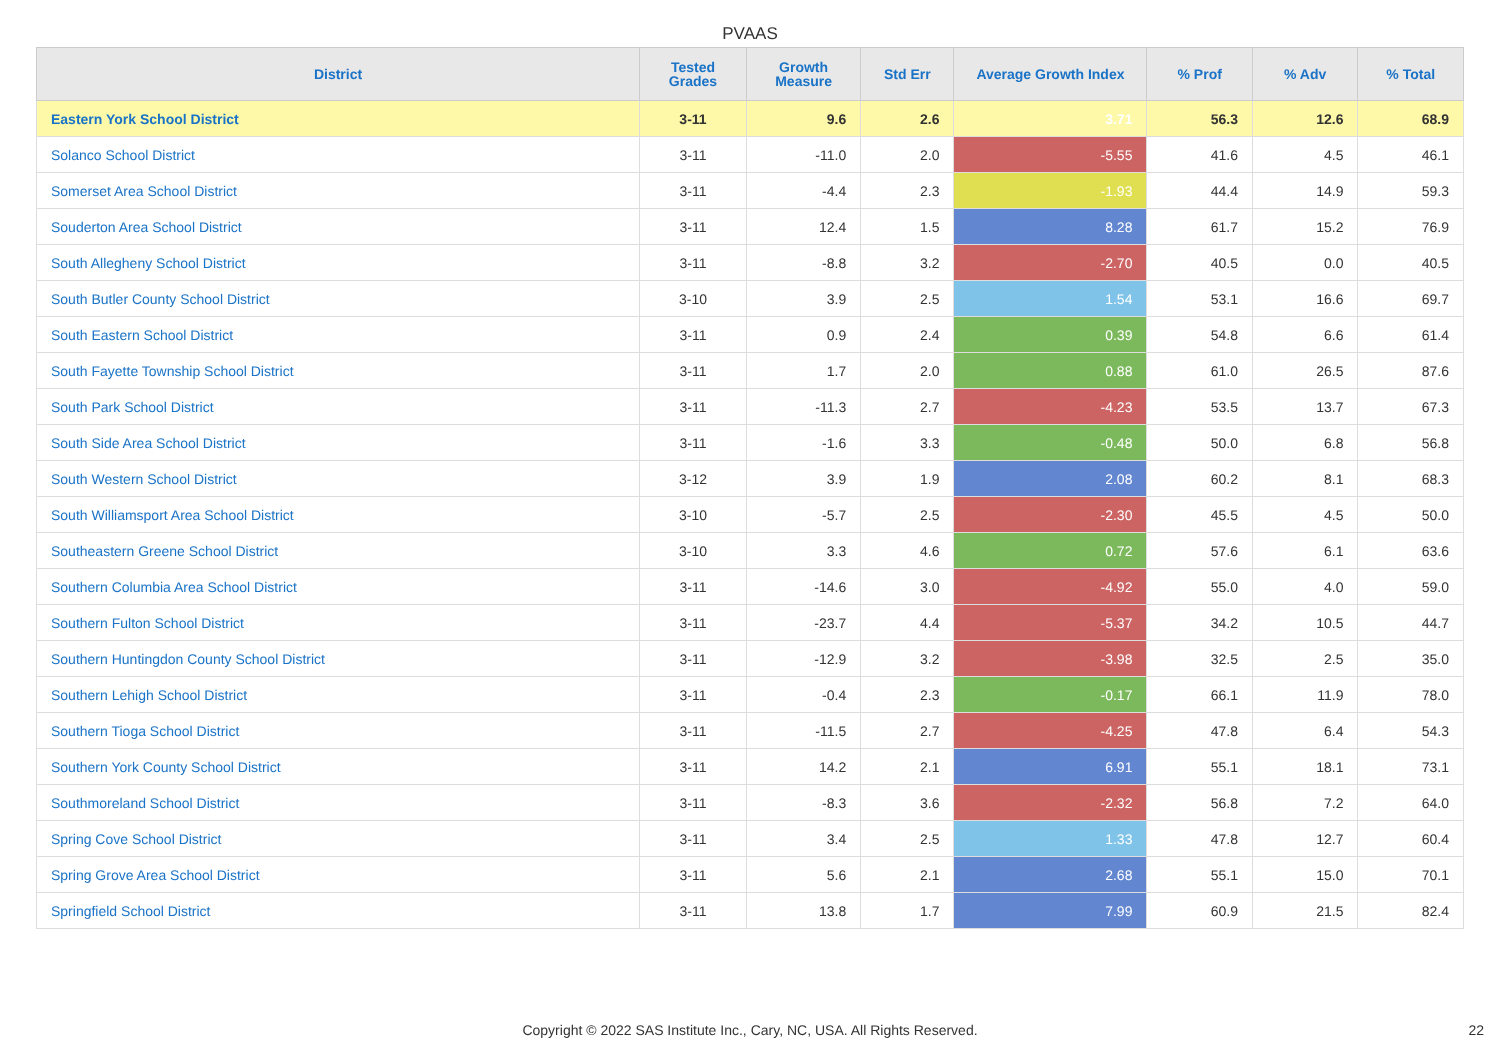PVAAS
| District | Tested Grades | Growth Measure | Std Err | Average Growth Index | % Prof | % Adv | % Total |
| --- | --- | --- | --- | --- | --- | --- | --- |
| Eastern York School District | 3-11 | 9.6 | 2.6 | 3.71 | 56.3 | 12.6 | 68.9 |
| Solanco School District | 3-11 | -11.0 | 2.0 | -5.55 | 41.6 | 4.5 | 46.1 |
| Somerset Area School District | 3-11 | -4.4 | 2.3 | -1.93 | 44.4 | 14.9 | 59.3 |
| Souderton Area School District | 3-11 | 12.4 | 1.5 | 8.28 | 61.7 | 15.2 | 76.9 |
| South Allegheny School District | 3-11 | -8.8 | 3.2 | -2.70 | 40.5 | 0.0 | 40.5 |
| South Butler County School District | 3-10 | 3.9 | 2.5 | 1.54 | 53.1 | 16.6 | 69.7 |
| South Eastern School District | 3-11 | 0.9 | 2.4 | 0.39 | 54.8 | 6.6 | 61.4 |
| South Fayette Township School District | 3-11 | 1.7 | 2.0 | 0.88 | 61.0 | 26.5 | 87.6 |
| South Park School District | 3-11 | -11.3 | 2.7 | -4.23 | 53.5 | 13.7 | 67.3 |
| South Side Area School District | 3-11 | -1.6 | 3.3 | -0.48 | 50.0 | 6.8 | 56.8 |
| South Western School District | 3-12 | 3.9 | 1.9 | 2.08 | 60.2 | 8.1 | 68.3 |
| South Williamsport Area School District | 3-10 | -5.7 | 2.5 | -2.30 | 45.5 | 4.5 | 50.0 |
| Southeastern Greene School District | 3-10 | 3.3 | 4.6 | 0.72 | 57.6 | 6.1 | 63.6 |
| Southern Columbia Area School District | 3-11 | -14.6 | 3.0 | -4.92 | 55.0 | 4.0 | 59.0 |
| Southern Fulton School District | 3-11 | -23.7 | 4.4 | -5.37 | 34.2 | 10.5 | 44.7 |
| Southern Huntingdon County School District | 3-11 | -12.9 | 3.2 | -3.98 | 32.5 | 2.5 | 35.0 |
| Southern Lehigh School District | 3-11 | -0.4 | 2.3 | -0.17 | 66.1 | 11.9 | 78.0 |
| Southern Tioga School District | 3-11 | -11.5 | 2.7 | -4.25 | 47.8 | 6.4 | 54.3 |
| Southern York County School District | 3-11 | 14.2 | 2.1 | 6.91 | 55.1 | 18.1 | 73.1 |
| Southmoreland School District | 3-11 | -8.3 | 3.6 | -2.32 | 56.8 | 7.2 | 64.0 |
| Spring Cove School District | 3-11 | 3.4 | 2.5 | 1.33 | 47.8 | 12.7 | 60.4 |
| Spring Grove Area School District | 3-11 | 5.6 | 2.1 | 2.68 | 55.1 | 15.0 | 70.1 |
| Springfield School District | 3-11 | 13.8 | 1.7 | 7.99 | 60.9 | 21.5 | 82.4 |
Copyright © 2022 SAS Institute Inc., Cary, NC, USA. All Rights Reserved. 22